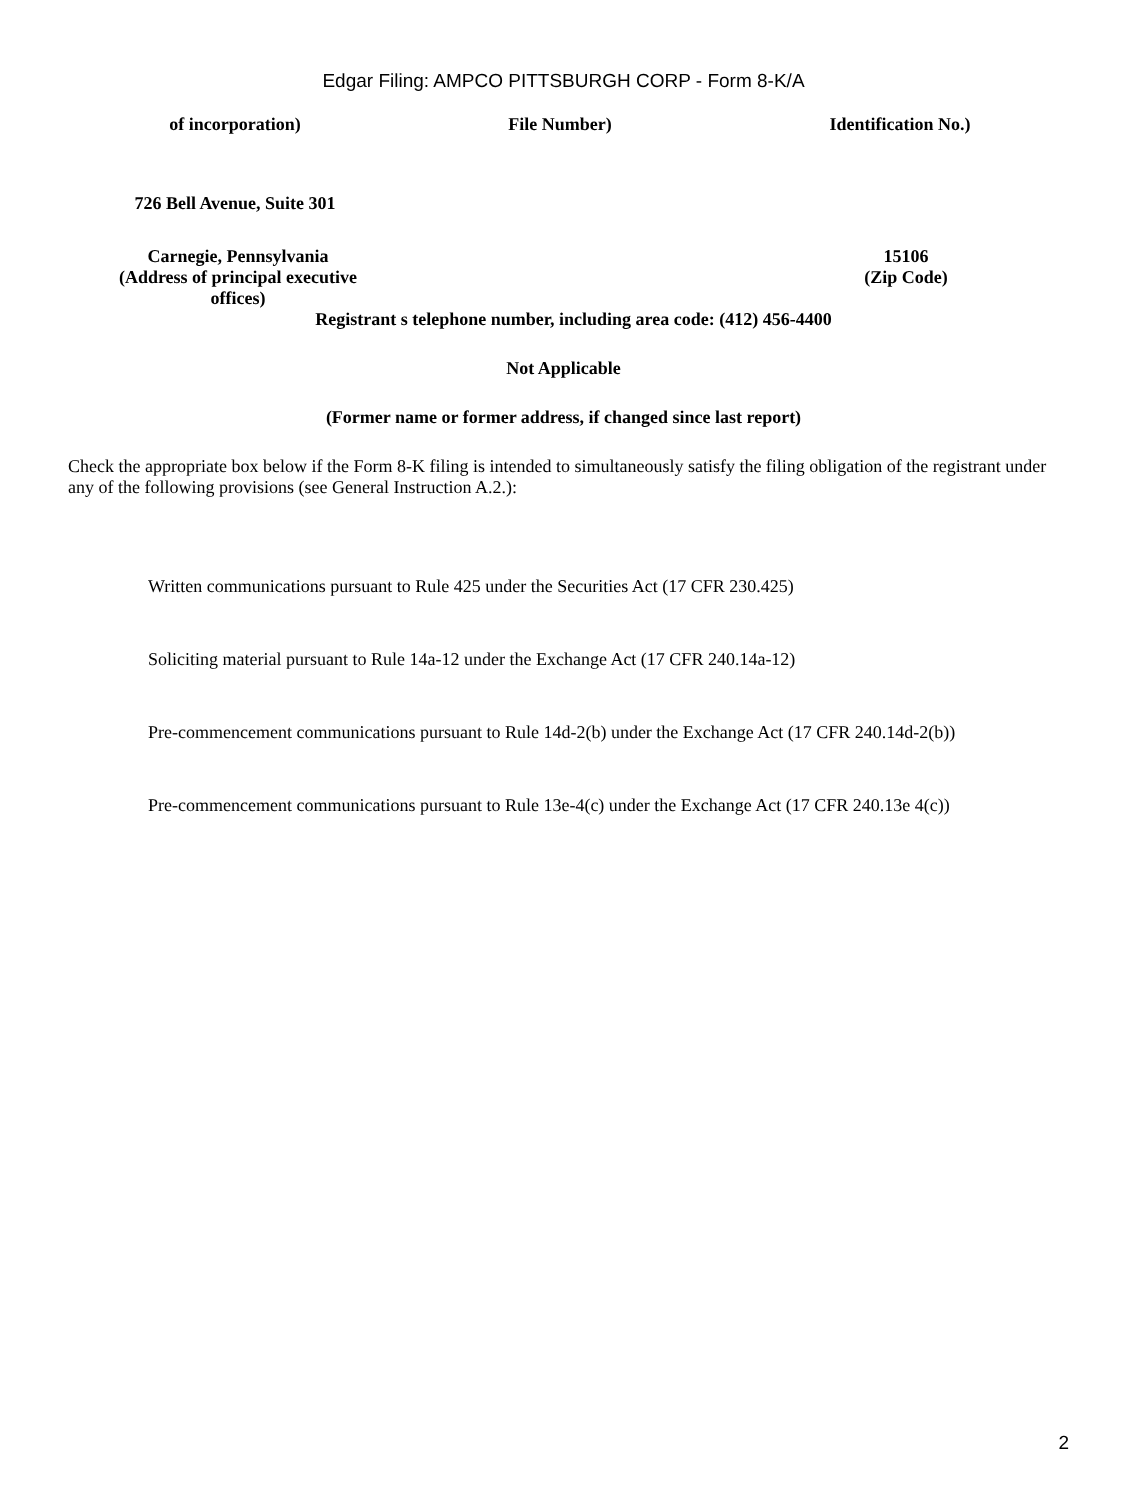Edgar Filing: AMPCO PITTSBURGH CORP - Form 8-K/A
of incorporation) File Number) Identification No.)
726 Bell Avenue, Suite 301
Carnegie, Pennsylvania
(Address of principal executive
offices)
15106
(Zip Code)
Registrant s telephone number, including area code: (412) 456-4400
Not Applicable
(Former name or former address, if changed since last report)
Check the appropriate box below if the Form 8-K filing is intended to simultaneously satisfy the filing obligation of the registrant under any of the following provisions (see General Instruction A.2.):
Written communications pursuant to Rule 425 under the Securities Act (17 CFR 230.425)
Soliciting material pursuant to Rule 14a-12 under the Exchange Act (17 CFR 240.14a-12)
Pre-commencement communications pursuant to Rule 14d-2(b) under the Exchange Act (17 CFR 240.14d-2(b))
Pre-commencement communications pursuant to Rule 13e-4(c) under the Exchange Act (17 CFR 240.13e 4(c))
2